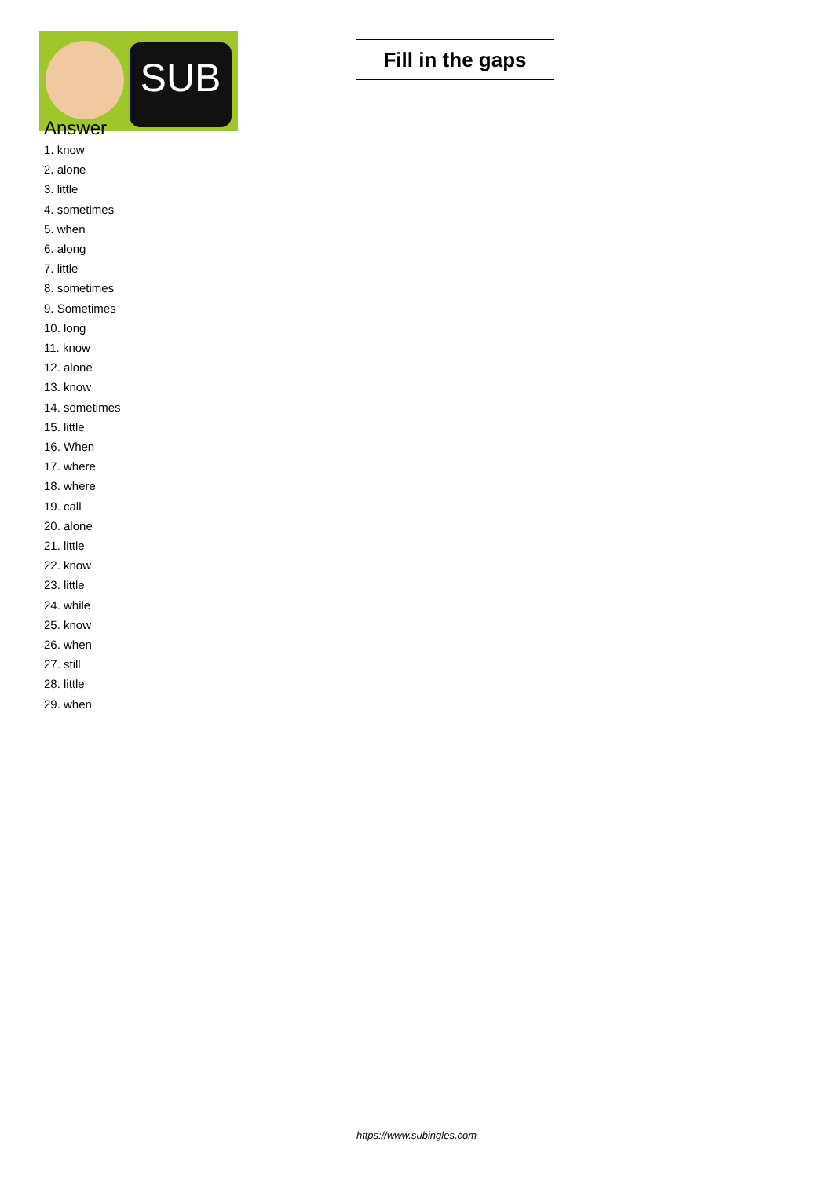SUB
Fill in the gaps
Answer
1. know
2. alone
3. little
4. sometimes
5. when
6. along
7. little
8. sometimes
9. Sometimes
10. long
11. know
12. alone
13. know
14. sometimes
15. little
16. When
17. where
18. where
19. call
20. alone
21. little
22. know
23. little
24. while
25. know
26. when
27. still
28. little
29. when
https://www.subingles.com